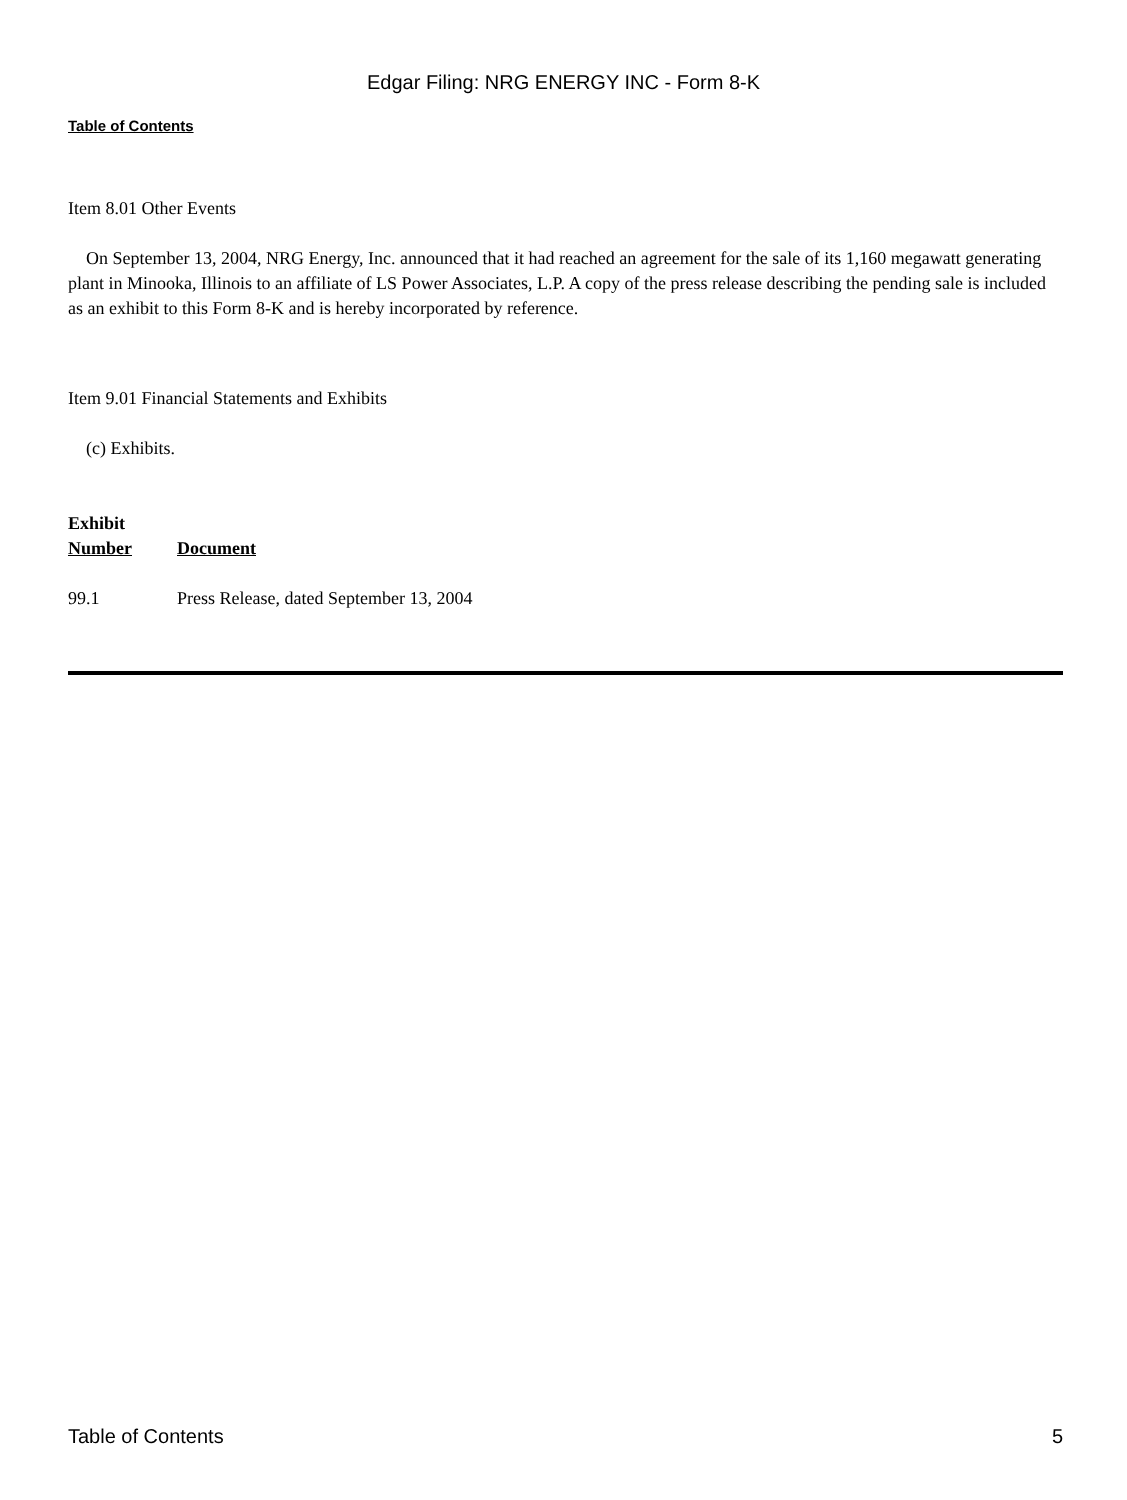Edgar Filing: NRG ENERGY INC - Form 8-K
Table of Contents
Item 8.01 Other Events
On September 13, 2004, NRG Energy, Inc. announced that it had reached an agreement for the sale of its 1,160 megawatt generating plant in Minooka, Illinois to an affiliate of LS Power Associates, L.P. A copy of the press release describing the pending sale is included as an exhibit to this Form 8-K and is hereby incorporated by reference.
Item 9.01 Financial Statements and Exhibits
(c) Exhibits.
| Exhibit Number | Document |
| --- | --- |
| 99.1 | Press Release, dated September 13, 2004 |
Table of Contents 5